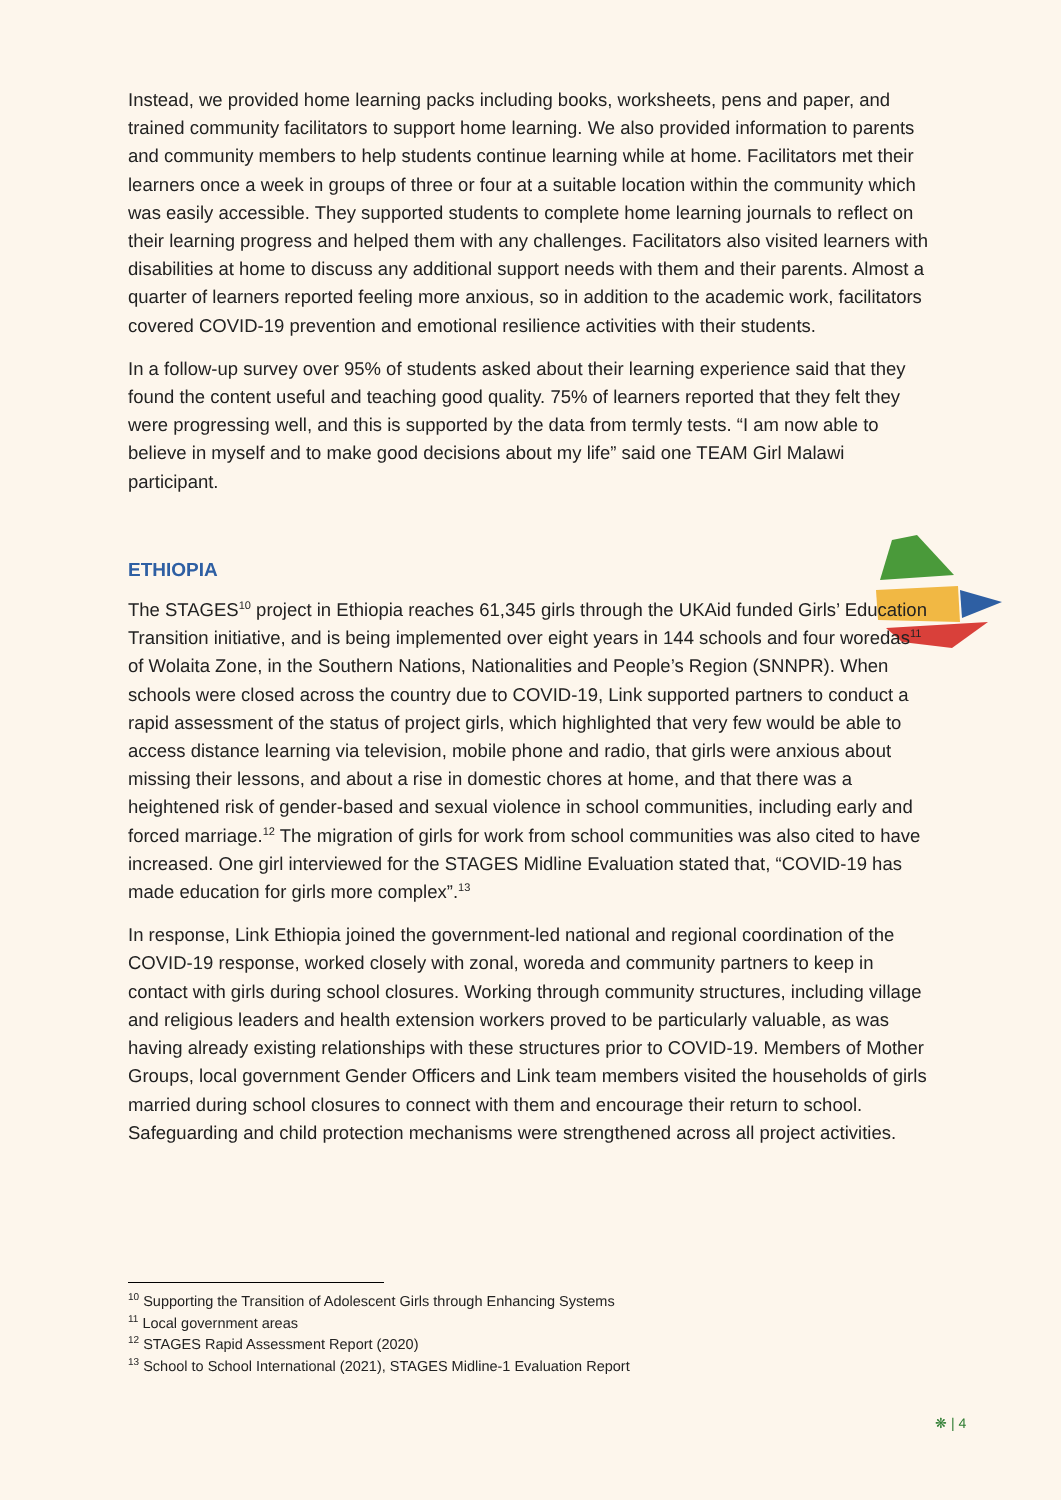Instead, we provided home learning packs including books, worksheets, pens and paper, and trained community facilitators to support home learning. We also provided information to parents and community members to help students continue learning while at home. Facilitators met their learners once a week in groups of three or four at a suitable location within the community which was easily accessible. They supported students to complete home learning journals to reflect on their learning progress and helped them with any challenges. Facilitators also visited learners with disabilities at home to discuss any additional support needs with them and their parents. Almost a quarter of learners reported feeling more anxious, so in addition to the academic work, facilitators covered COVID-19 prevention and emotional resilience activities with their students.
In a follow-up survey over 95% of students asked about their learning experience said that they found the content useful and teaching good quality. 75% of learners reported that they felt they were progressing well, and this is supported by the data from termly tests. “I am now able to believe in myself and to make good decisions about my life” said one TEAM Girl Malawi participant.
ETHIOPIA
The STAGES<sup>10</sup> project in Ethiopia reaches 61,345 girls through the UKAid funded Girls’ Education Transition initiative, and is being implemented over eight years in 144 schools and four woredas<sup>11</sup> of Wolaita Zone, in the Southern Nations, Nationalities and People’s Region (SNNPR). When schools were closed across the country due to COVID-19, Link supported partners to conduct a rapid assessment of the status of project girls, which highlighted that very few would be able to access distance learning via television, mobile phone and radio, that girls were anxious about missing their lessons, and about a rise in domestic chores at home, and that there was a heightened risk of gender-based and sexual violence in school communities, including early and forced marriage.<sup>12</sup> The migration of girls for work from school communities was also cited to have increased. One girl interviewed for the STAGES Midline Evaluation stated that, “COVID-19 has made education for girls more complex”.<sup>13</sup>
In response, Link Ethiopia joined the government-led national and regional coordination of the COVID-19 response, worked closely with zonal, woreda and community partners to keep in contact with girls during school closures. Working through community structures, including village and religious leaders and health extension workers proved to be particularly valuable, as was having already existing relationships with these structures prior to COVID-19. Members of Mother Groups, local government Gender Officers and Link team members visited the households of girls married during school closures to connect with them and encourage their return to school. Safeguarding and child protection mechanisms were strengthened across all project activities.
<sup>10</sup> Supporting the Transition of Adolescent Girls through Enhancing Systems
<sup>11</sup> Local government areas
<sup>12</sup> STAGES Rapid Assessment Report (2020)
<sup>13</sup> School to School International (2021), STAGES Midline-1 Evaluation Report
❋ | 4